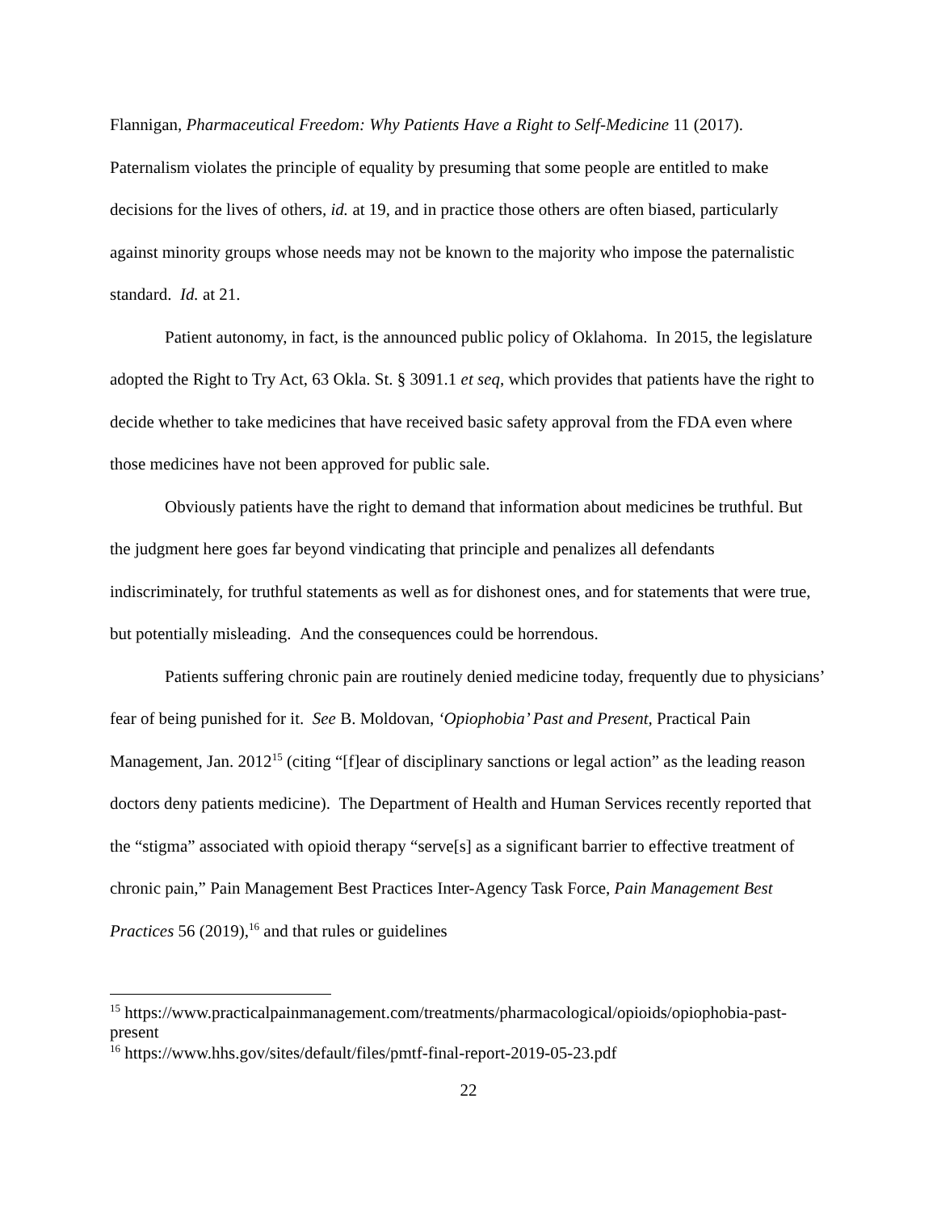Flannigan, Pharmaceutical Freedom: Why Patients Have a Right to Self-Medicine 11 (2017). Paternalism violates the principle of equality by presuming that some people are entitled to make decisions for the lives of others, id. at 19, and in practice those others are often biased, particularly against minority groups whose needs may not be known to the majority who impose the paternalistic standard. Id. at 21.
Patient autonomy, in fact, is the announced public policy of Oklahoma. In 2015, the legislature adopted the Right to Try Act, 63 Okla. St. § 3091.1 et seq, which provides that patients have the right to decide whether to take medicines that have received basic safety approval from the FDA even where those medicines have not been approved for public sale.
Obviously patients have the right to demand that information about medicines be truthful. But the judgment here goes far beyond vindicating that principle and penalizes all defendants indiscriminately, for truthful statements as well as for dishonest ones, and for statements that were true, but potentially misleading. And the consequences could be horrendous.
Patients suffering chronic pain are routinely denied medicine today, frequently due to physicians’ fear of being punished for it. See B. Moldovan, ‘Opiophobia’ Past and Present, Practical Pain Management, Jan. 2012<sup>15</sup> (citing “[f]ear of disciplinary sanctions or legal action” as the leading reason doctors deny patients medicine). The Department of Health and Human Services recently reported that the “stigma” associated with opioid therapy “serve[s] as a significant barrier to effective treatment of chronic pain,” Pain Management Best Practices Inter-Agency Task Force, Pain Management Best Practices 56 (2019),<sup>16</sup> and that rules or guidelines
<sup>15</sup> https://www.practicalpainmanagement.com/treatments/pharmacological/opioids/opiophobia-past-present
<sup>16</sup> https://www.hhs.gov/sites/default/files/pmtf-final-report-2019-05-23.pdf
22